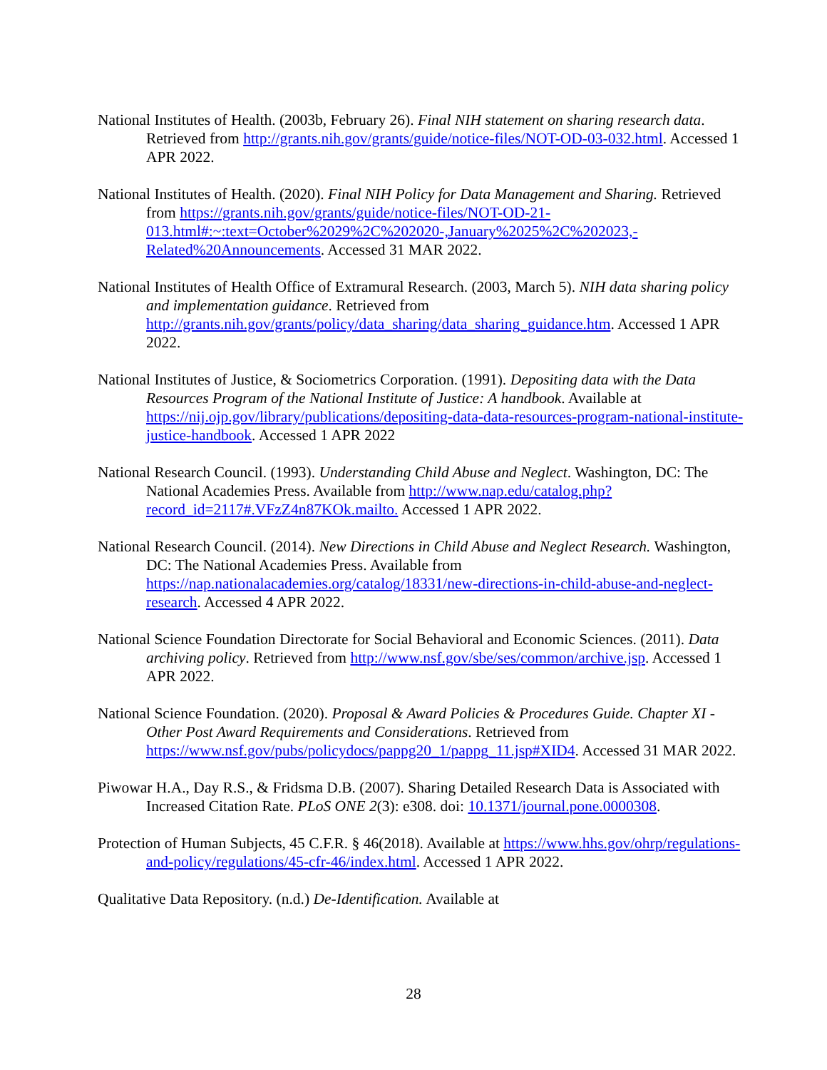National Institutes of Health. (2003b, February 26). Final NIH statement on sharing research data. Retrieved from http://grants.nih.gov/grants/guide/notice-files/NOT-OD-03-032.html. Accessed 1 APR 2022.
National Institutes of Health. (2020). Final NIH Policy for Data Management and Sharing. Retrieved from https://grants.nih.gov/grants/guide/notice-files/NOT-OD-21-013.html#:~:text=October%2029%2C%202020-,January%2025%2C%202023,-Related%20Announcements. Accessed 31 MAR 2022.
National Institutes of Health Office of Extramural Research. (2003, March 5). NIH data sharing policy and implementation guidance. Retrieved from http://grants.nih.gov/grants/policy/data_sharing/data_sharing_guidance.htm. Accessed 1 APR 2022.
National Institutes of Justice, & Sociometrics Corporation. (1991). Depositing data with the Data Resources Program of the National Institute of Justice: A handbook. Available at https://nij.ojp.gov/library/publications/depositing-data-data-resources-program-national-institute-justice-handbook. Accessed 1 APR 2022
National Research Council. (1993). Understanding Child Abuse and Neglect. Washington, DC: The National Academies Press. Available from http://www.nap.edu/catalog.php?record_id=2117#.VFzZ4n87KOk.mailto. Accessed 1 APR 2022.
National Research Council. (2014). New Directions in Child Abuse and Neglect Research. Washington, DC: The National Academies Press. Available from https://nap.nationalacademies.org/catalog/18331/new-directions-in-child-abuse-and-neglect-research. Accessed 4 APR 2022.
National Science Foundation Directorate for Social Behavioral and Economic Sciences. (2011). Data archiving policy. Retrieved from http://www.nsf.gov/sbe/ses/common/archive.jsp. Accessed 1 APR 2022.
National Science Foundation. (2020). Proposal & Award Policies & Procedures Guide. Chapter XI - Other Post Award Requirements and Considerations. Retrieved from https://www.nsf.gov/pubs/policydocs/pappg20_1/pappg_11.jsp#XID4. Accessed 31 MAR 2022.
Piwowar H.A., Day R.S., & Fridsma D.B. (2007). Sharing Detailed Research Data is Associated with Increased Citation Rate. PLoS ONE 2(3): e308. doi: 10.1371/journal.pone.0000308.
Protection of Human Subjects, 45 C.F.R. § 46(2018). Available at https://www.hhs.gov/ohrp/regulations-and-policy/regulations/45-cfr-46/index.html. Accessed 1 APR 2022.
Qualitative Data Repository. (n.d.) De-Identification. Available at
28